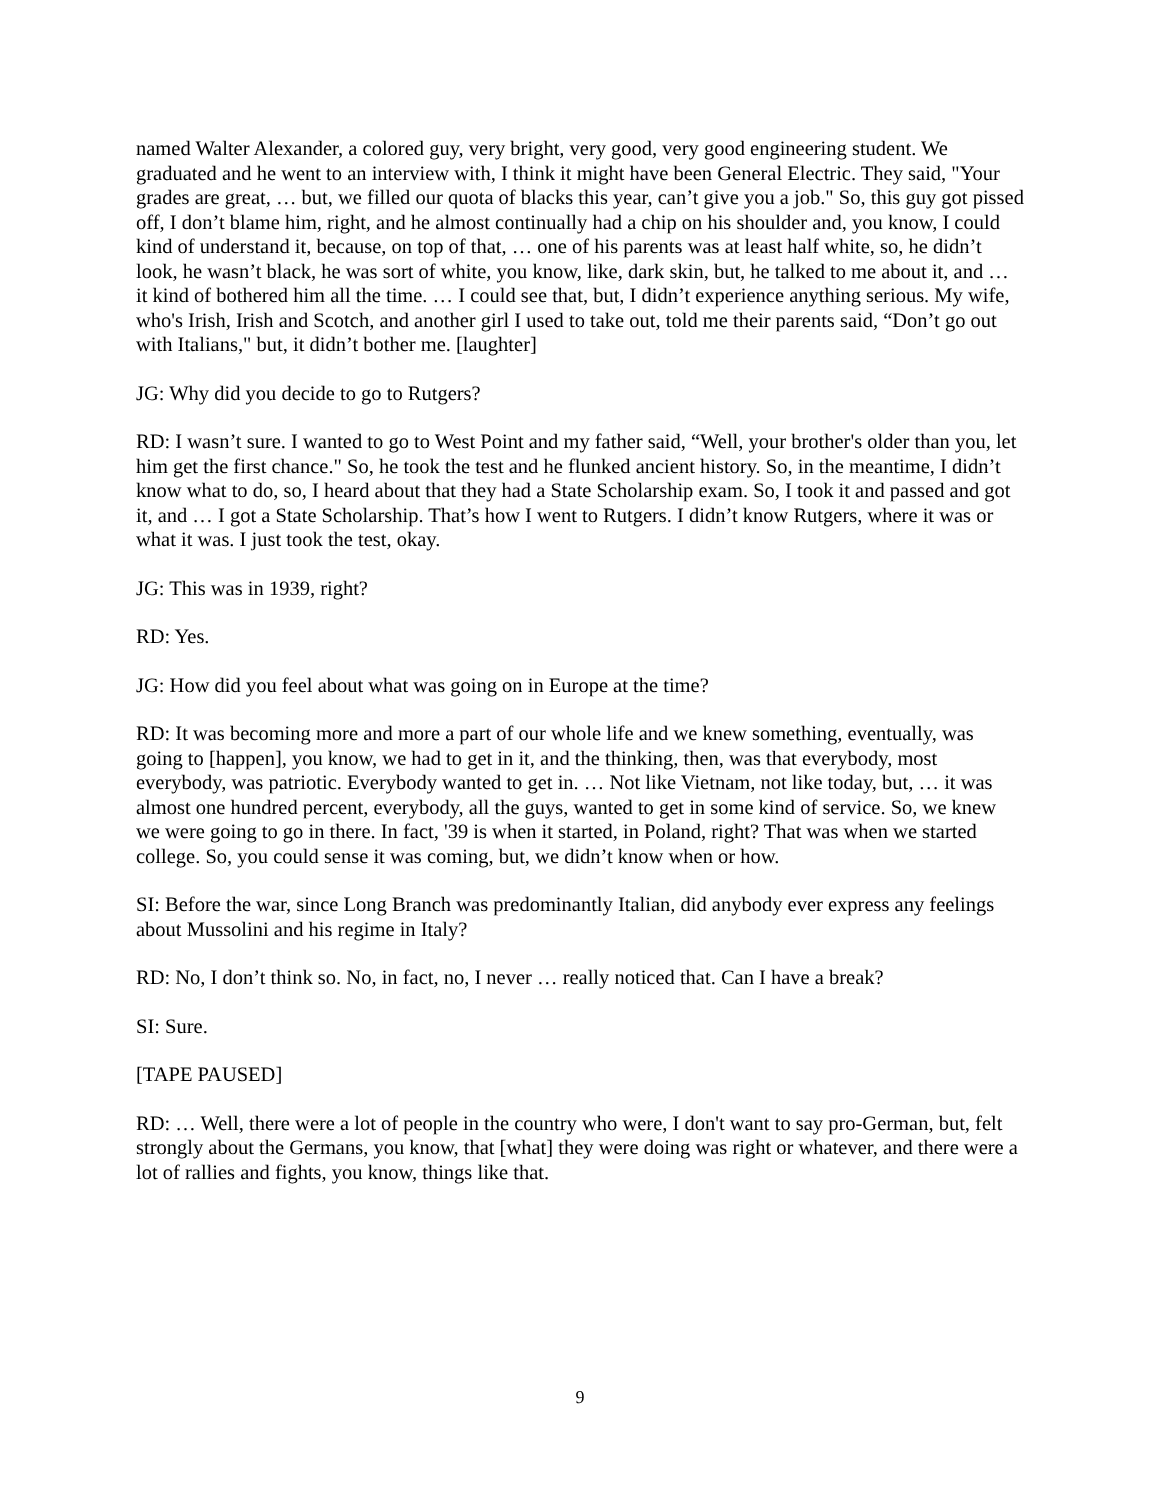named Walter Alexander, a colored guy, very bright, very good, very good engineering student. We graduated and he went to an interview with, I think it might have been General Electric. They said, "Your grades are great, … but, we filled our quota of blacks this year, can’t give you a job." So, this guy got pissed off, I don’t blame him, right, and he almost continually had a chip on his shoulder and, you know, I could kind of understand it, because, on top of that, … one of his parents was at least half white, so, he didn’t look, he wasn’t black, he was sort of white, you know, like, dark skin, but, he talked to me about it, and … it kind of bothered him all the time. … I could see that, but, I didn’t experience anything serious. My wife, who's Irish, Irish and Scotch, and another girl I used to take out, told me their parents said, “Don’t go out with Italians," but, it didn’t bother me. [laughter]
JG: Why did you decide to go to Rutgers?
RD: I wasn’t sure. I wanted to go to West Point and my father said, “Well, your brother's older than you, let him get the first chance." So, he took the test and he flunked ancient history. So, in the meantime, I didn’t know what to do, so, I heard about that they had a State Scholarship exam. So, I took it and passed and got it, and … I got a State Scholarship. That’s how I went to Rutgers. I didn’t know Rutgers, where it was or what it was. I just took the test, okay.
JG: This was in 1939, right?
RD: Yes.
JG: How did you feel about what was going on in Europe at the time?
RD: It was becoming more and more a part of our whole life and we knew something, eventually, was going to [happen], you know, we had to get in it, and the thinking, then, was that everybody, most everybody, was patriotic. Everybody wanted to get in. … Not like Vietnam, not like today, but, … it was almost one hundred percent, everybody, all the guys, wanted to get in some kind of service. So, we knew we were going to go in there. In fact, '39 is when it started, in Poland, right? That was when we started college. So, you could sense it was coming, but, we didn’t know when or how.
SI: Before the war, since Long Branch was predominantly Italian, did anybody ever express any feelings about Mussolini and his regime in Italy?
RD: No, I don’t think so. No, in fact, no, I never … really noticed that. Can I have a break?
SI: Sure.
[TAPE PAUSED]
RD: … Well, there were a lot of people in the country who were, I don't want to say pro-German, but, felt strongly about the Germans, you know, that [what] they were doing was right or whatever, and there were a lot of rallies and fights, you know, things like that.
9